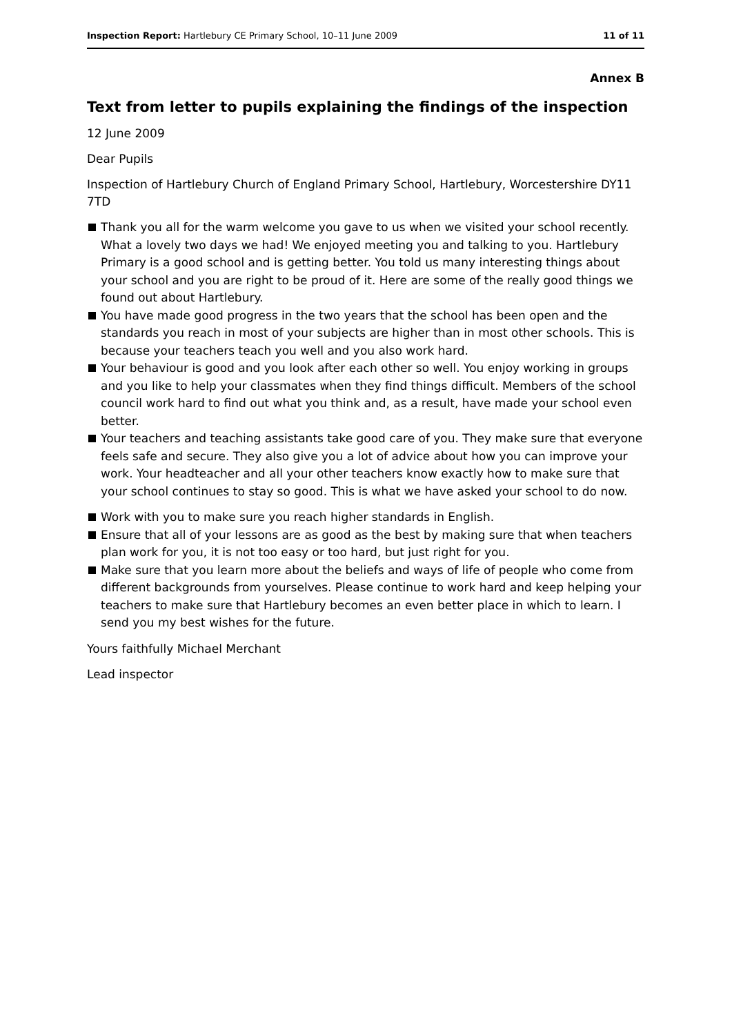Inspection Report: Hartlebury CE Primary School, 10–11 June 2009 11 of 11
Annex B
Text from letter to pupils explaining the findings of the inspection
12 June 2009
Dear Pupils
Inspection of Hartlebury Church of England Primary School, Hartlebury, Worcestershire DY11 7TD
Thank you all for the warm welcome you gave to us when we visited your school recently. What a lovely two days we had! We enjoyed meeting you and talking to you. Hartlebury Primary is a good school and is getting better. You told us many interesting things about your school and you are right to be proud of it. Here are some of the really good things we found out about Hartlebury.
You have made good progress in the two years that the school has been open and the standards you reach in most of your subjects are higher than in most other schools. This is because your teachers teach you well and you also work hard.
Your behaviour is good and you look after each other so well. You enjoy working in groups and you like to help your classmates when they find things difficult. Members of the school council work hard to find out what you think and, as a result, have made your school even better.
Your teachers and teaching assistants take good care of you. They make sure that everyone feels safe and secure. They also give you a lot of advice about how you can improve your work. Your headteacher and all your other teachers know exactly how to make sure that your school continues to stay so good. This is what we have asked your school to do now.
Work with you to make sure you reach higher standards in English.
Ensure that all of your lessons are as good as the best by making sure that when teachers plan work for you, it is not too easy or too hard, but just right for you.
Make sure that you learn more about the beliefs and ways of life of people who come from different backgrounds from yourselves. Please continue to work hard and keep helping your teachers to make sure that Hartlebury becomes an even better place in which to learn. I send you my best wishes for the future.
Yours faithfully Michael Merchant
Lead inspector